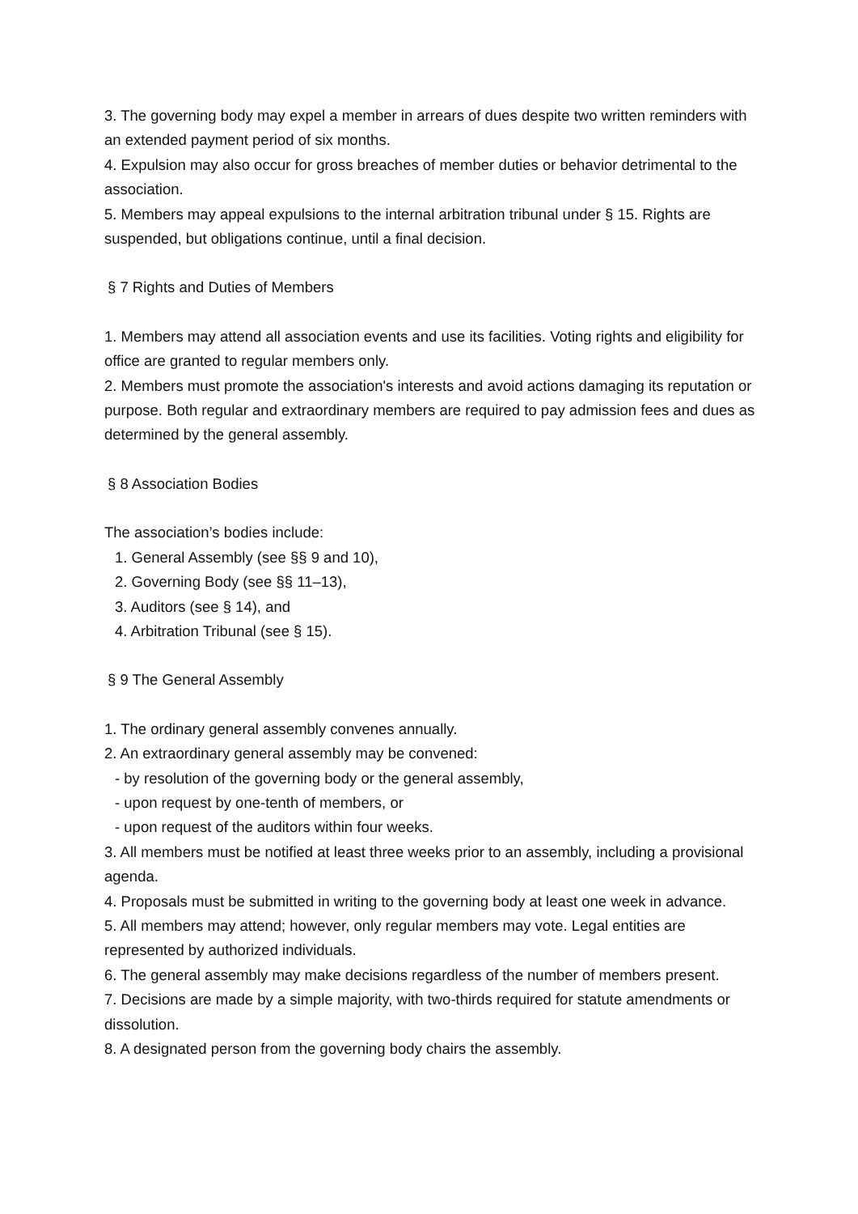3. The governing body may expel a member in arrears of dues despite two written reminders with an extended payment period of six months.
4. Expulsion may also occur for gross breaches of member duties or behavior detrimental to the association.
5. Members may appeal expulsions to the internal arbitration tribunal under § 15. Rights are suspended, but obligations continue, until a final decision.
§ 7 Rights and Duties of Members
1. Members may attend all association events and use its facilities. Voting rights and eligibility for office are granted to regular members only.
2. Members must promote the association's interests and avoid actions damaging its reputation or purpose. Both regular and extraordinary members are required to pay admission fees and dues as determined by the general assembly.
§ 8 Association Bodies
The association’s bodies include:
1. General Assembly (see §§ 9 and 10),
2. Governing Body (see §§ 11–13),
3. Auditors (see § 14), and
4. Arbitration Tribunal (see § 15).
§ 9 The General Assembly
1. The ordinary general assembly convenes annually.
2. An extraordinary general assembly may be convened:
- by resolution of the governing body or the general assembly,
- upon request by one-tenth of members, or
- upon request of the auditors within four weeks.
3. All members must be notified at least three weeks prior to an assembly, including a provisional agenda.
4. Proposals must be submitted in writing to the governing body at least one week in advance.
5. All members may attend; however, only regular members may vote. Legal entities are represented by authorized individuals.
6. The general assembly may make decisions regardless of the number of members present.
7. Decisions are made by a simple majority, with two-thirds required for statute amendments or dissolution.
8. A designated person from the governing body chairs the assembly.